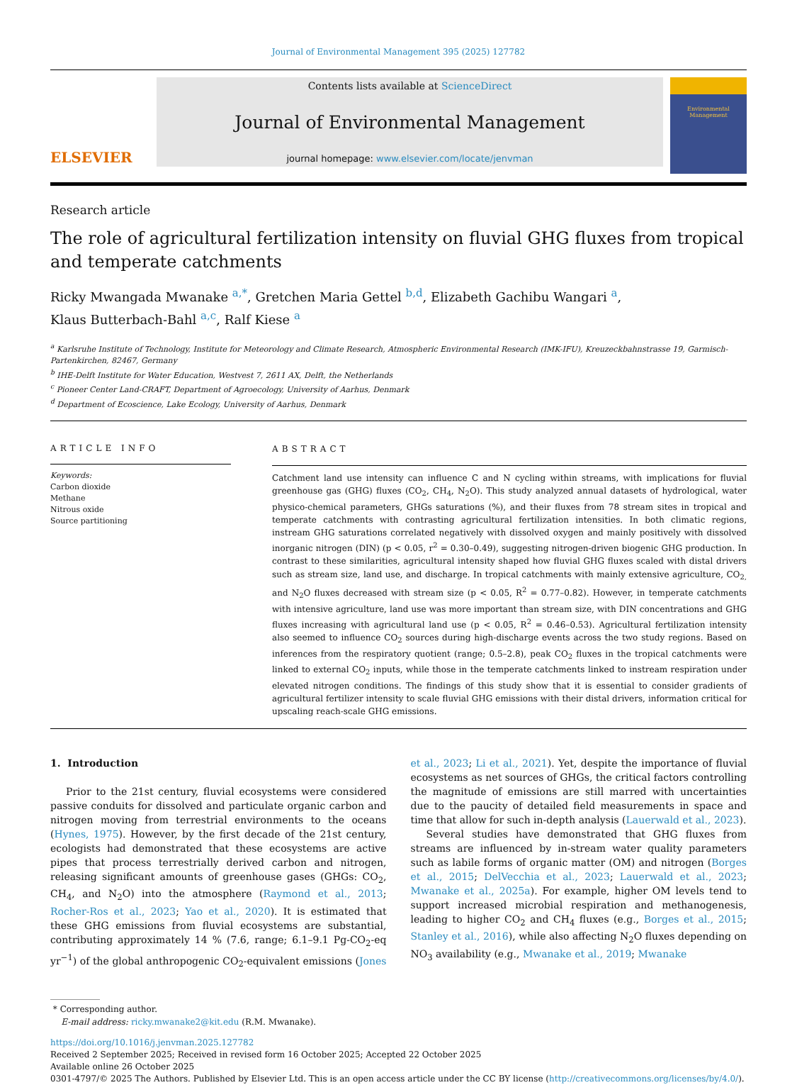Journal of Environmental Management 395 (2025) 127782
ELSEVIER
Contents lists available at ScienceDirect
Journal of Environmental Management
journal homepage: www.elsevier.com/locate/jenvman
Environmental Management
Research article
The role of agricultural fertilization intensity on fluvial GHG fluxes from tropical and temperate catchments
Ricky Mwangada Mwanake <sup>a,*</sup>, Gretchen Maria Gettel <sup>b,d</sup>, Elizabeth Gachibu Wangari <sup>a</sup>,
Klaus Butterbach-Bahl <sup>a,c</sup>, Ralf Kiese <sup>a</sup>
<sup>a</sup> Karlsruhe Institute of Technology, Institute for Meteorology and Climate Research, Atmospheric Environmental Research (IMK-IFU), Kreuzeckbahnstrasse 19, Garmisch-Partenkirchen, 82467, Germany
<sup>b</sup> IHE-Delft Institute for Water Education, Westvest 7, 2611 AX, Delft, the Netherlands
<sup>c</sup> Pioneer Center Land-CRAFT, Department of Agroecology, University of Aarhus, Denmark
<sup>d</sup> Department of Ecoscience, Lake Ecology, University of Aarhus, Denmark
ARTICLE INFO
Keywords:
Carbon dioxide
Methane
Nitrous oxide
Source partitioning
ABSTRACT
Catchment land use intensity can influence C and N cycling within streams, with implications for fluvial greenhouse gas (GHG) fluxes (CO<sub>2</sub>, CH<sub>4</sub>, N<sub>2</sub>O). This study analyzed annual datasets of hydrological, water physico-chemical parameters, GHGs saturations (%), and their fluxes from 78 stream sites in tropical and temperate catchments with contrasting agricultural fertilization intensities. In both climatic regions, instream GHG saturations correlated negatively with dissolved oxygen and mainly positively with dissolved inorganic nitrogen (DIN) (p < 0.05, r<sup>2</sup> = 0.30–0.49), suggesting nitrogen-driven biogenic GHG production. In contrast to these similarities, agricultural intensity shaped how fluvial GHG fluxes scaled with distal drivers such as stream size, land use, and discharge. In tropical catchments with mainly extensive agriculture, CO<sub>2,</sub> and N<sub>2</sub>O fluxes decreased with stream size (p < 0.05, R<sup>2</sup> = 0.77–0.82). However, in temperate catchments with intensive agriculture, land use was more important than stream size, with DIN concentrations and GHG fluxes increasing with agricultural land use (p < 0.05, R<sup>2</sup> = 0.46–0.53). Agricultural fertilization intensity also seemed to influence CO<sub>2</sub> sources during high-discharge events across the two study regions. Based on inferences from the respiratory quotient (range; 0.5–2.8), peak CO<sub>2</sub> fluxes in the tropical catchments were linked to external CO<sub>2</sub> inputs, while those in the temperate catchments linked to instream respiration under elevated nitrogen conditions. The findings of this study show that it is essential to consider gradients of agricultural fertilizer intensity to scale fluvial GHG emissions with their distal drivers, information critical for upscaling reach-scale GHG emissions.
1. Introduction
Prior to the 21st century, fluvial ecosystems were considered passive conduits for dissolved and particulate organic carbon and nitrogen moving from terrestrial environments to the oceans (Hynes, 1975). However, by the first decade of the 21st century, ecologists had demonstrated that these ecosystems are active pipes that process terrestrially derived carbon and nitrogen, releasing significant amounts of greenhouse gases (GHGs: CO<sub>2</sub>, CH<sub>4</sub>, and N<sub>2</sub>O) into the atmosphere (Raymond et al., 2013; Rocher-Ros et al., 2023; Yao et al., 2020). It is estimated that these GHG emissions from fluvial ecosystems are substantial, contributing approximately 14 % (7.6, range; 6.1–9.1 Pg-CO<sub>2</sub>-eq yr<sup>−1</sup>) of the global anthropogenic CO<sub>2</sub>-equivalent emissions (Jones et al., 2023; Li et al., 2021). Yet, despite the importance of fluvial ecosystems as net sources of GHGs, the critical factors controlling the magnitude of emissions are still marred with uncertainties due to the paucity of detailed field measurements in space and time that allow for such in-depth analysis (Lauerwald et al., 2023).
Several studies have demonstrated that GHG fluxes from streams are influenced by in-stream water quality parameters such as labile forms of organic matter (OM) and nitrogen (Borges et al., 2015; DelVecchia et al., 2023; Lauerwald et al., 2023; Mwanake et al., 2025a). For example, higher OM levels tend to support increased microbial respiration and methanogenesis, leading to higher CO<sub>2</sub> and CH<sub>4</sub> fluxes (e.g., Borges et al., 2015; Stanley et al., 2016), while also affecting N<sub>2</sub>O fluxes depending on NO<sub>3</sub> availability (e.g., Mwanake et al., 2019; Mwanake
* Corresponding author.
E-mail address: ricky.mwanake2@kit.edu (R.M. Mwanake).
https://doi.org/10.1016/j.jenvman.2025.127782
Received 2 September 2025; Received in revised form 16 October 2025; Accepted 22 October 2025
Available online 26 October 2025
0301-4797/© 2025 The Authors. Published by Elsevier Ltd. This is an open access article under the CC BY license (http://creativecommons.org/licenses/by/4.0/).